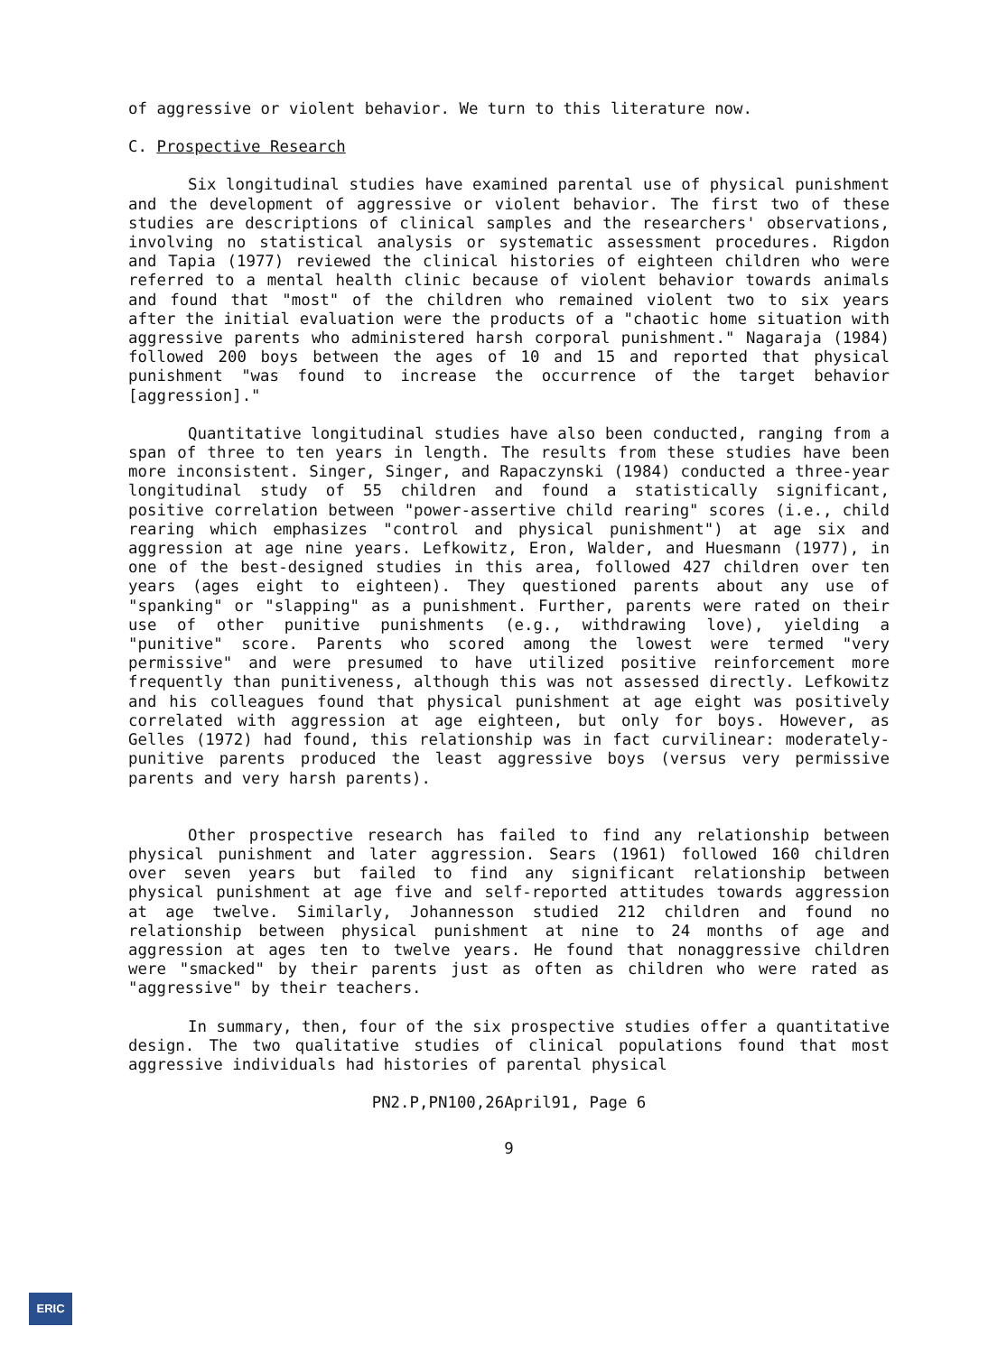of aggressive or violent behavior. We turn to this literature now.
C. Prospective Research
Six longitudinal studies have examined parental use of physical punishment and the development of aggressive or violent behavior. The first two of these studies are descriptions of clinical samples and the researchers' observations, involving no statistical analysis or systematic assessment procedures. Rigdon and Tapia (1977) reviewed the clinical histories of eighteen children who were referred to a mental health clinic because of violent behavior towards animals and found that "most" of the children who remained violent two to six years after the initial evaluation were the products of a "chaotic home situation with aggressive parents who administered harsh corporal punishment." Nagaraja (1984) followed 200 boys between the ages of 10 and 15 and reported that physical punishment "was found to increase the occurrence of the target behavior [aggression]."
Quantitative longitudinal studies have also been conducted, ranging from a span of three to ten years in length. The results from these studies have been more inconsistent. Singer, Singer, and Rapaczynski (1984) conducted a three-year longitudinal study of 55 children and found a statistically significant, positive correlation between "power-assertive child rearing" scores (i.e., child rearing which emphasizes "control and physical punishment") at age six and aggression at age nine years. Lefkowitz, Eron, Walder, and Huesmann (1977), in one of the best-designed studies in this area, followed 427 children over ten years (ages eight to eighteen). They questioned parents about any use of "spanking" or "slapping" as a punishment. Further, parents were rated on their use of other punitive punishments (e.g., withdrawing love), yielding a "punitive" score. Parents who scored among the lowest were termed "very permissive" and were presumed to have utilized positive reinforcement more frequently than punitiveness, although this was not assessed directly. Lefkowitz and his colleagues found that physical punishment at age eight was positively correlated with aggression at age eighteen, but only for boys. However, as Gelles (1972) had found, this relationship was in fact curvilinear: moderately-punitive parents produced the least aggressive boys (versus very permissive parents and very harsh parents).
Other prospective research has failed to find any relationship between physical punishment and later aggression. Sears (1961) followed 160 children over seven years but failed to find any significant relationship between physical punishment at age five and self-reported attitudes towards aggression at age twelve. Similarly, Johannesson studied 212 children and found no relationship between physical punishment at nine to 24 months of age and aggression at ages ten to twelve years. He found that nonaggressive children were "smacked" by their parents just as often as children who were rated as "aggressive" by their teachers.
In summary, then, four of the six prospective studies offer a quantitative design. The two qualitative studies of clinical populations found that most aggressive individuals had histories of parental physical
PN2.P,PN100,26April91, Page 6
9
ERIC